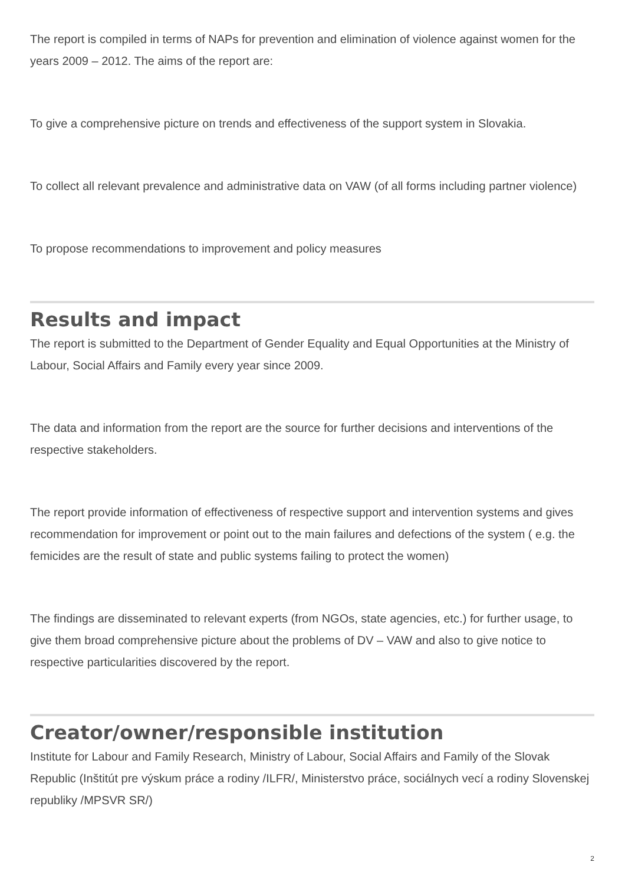The report is compiled in terms of NAPs for prevention and elimination of violence against women for the years 2009 – 2012. The aims of the report are:
To give a comprehensive picture on trends and effectiveness of the support system in Slovakia.
To collect all relevant prevalence and administrative data on VAW (of all forms including partner violence)
To propose recommendations to improvement and policy measures
Results and impact
The report is submitted to the Department of Gender Equality and Equal Opportunities at the Ministry of Labour, Social Affairs and Family every year since 2009.
The data and information from the report are the source for further decisions and interventions of the respective stakeholders.
The report provide information of effectiveness of respective support and intervention systems and gives recommendation for improvement or point out to the main failures and defections of the system ( e.g. the femicides are the result of state and public systems failing to protect the women)
The findings are disseminated to relevant experts (from NGOs, state agencies, etc.) for further usage, to give them broad comprehensive picture about the problems of DV – VAW and also to give notice to respective particularities discovered by the report.
Creator/owner/responsible institution
Institute for Labour and Family Research, Ministry of Labour, Social Affairs and Family of the Slovak Republic (Inštitút pre výskum práce a rodiny /ILFR/, Ministerstvo práce, sociálnych vecí a rodiny Slovenskej republiky /MPSVR SR/)
2